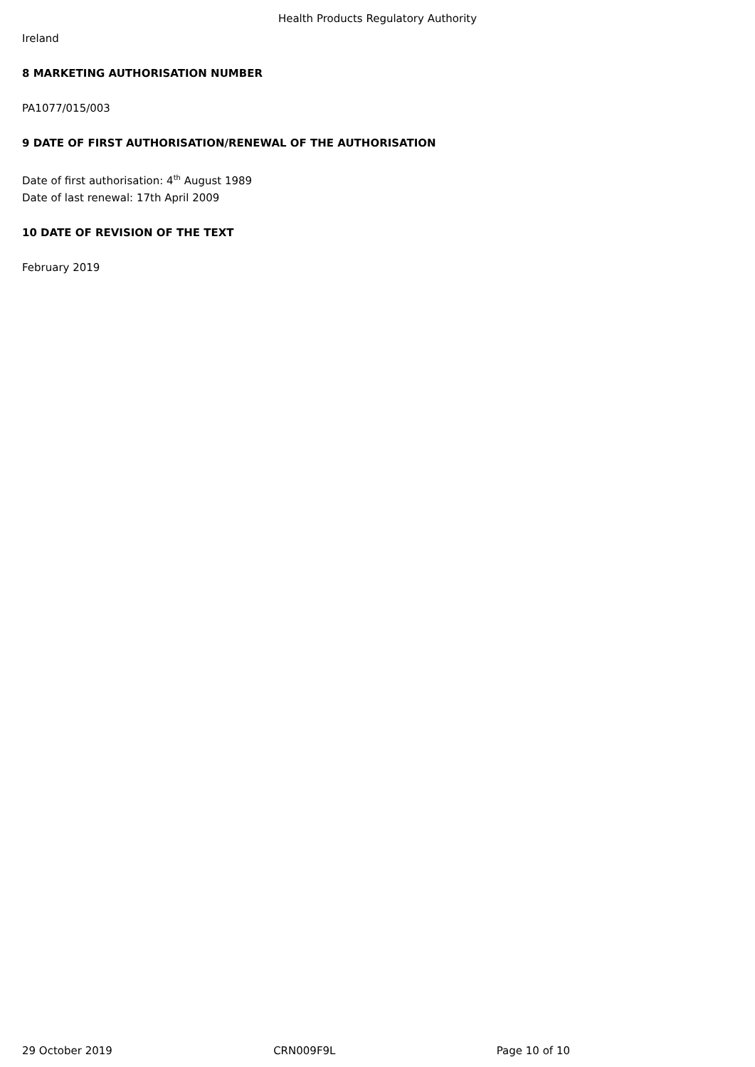Health Products Regulatory Authority
Ireland
8 MARKETING AUTHORISATION NUMBER
PA1077/015/003
9 DATE OF FIRST AUTHORISATION/RENEWAL OF THE AUTHORISATION
Date of first authorisation: 4<sup>th</sup> August 1989
Date of last renewal: 17th April 2009
10 DATE OF REVISION OF THE TEXT
February 2019
29 October 2019 CRN009F9L Page 10 of 10